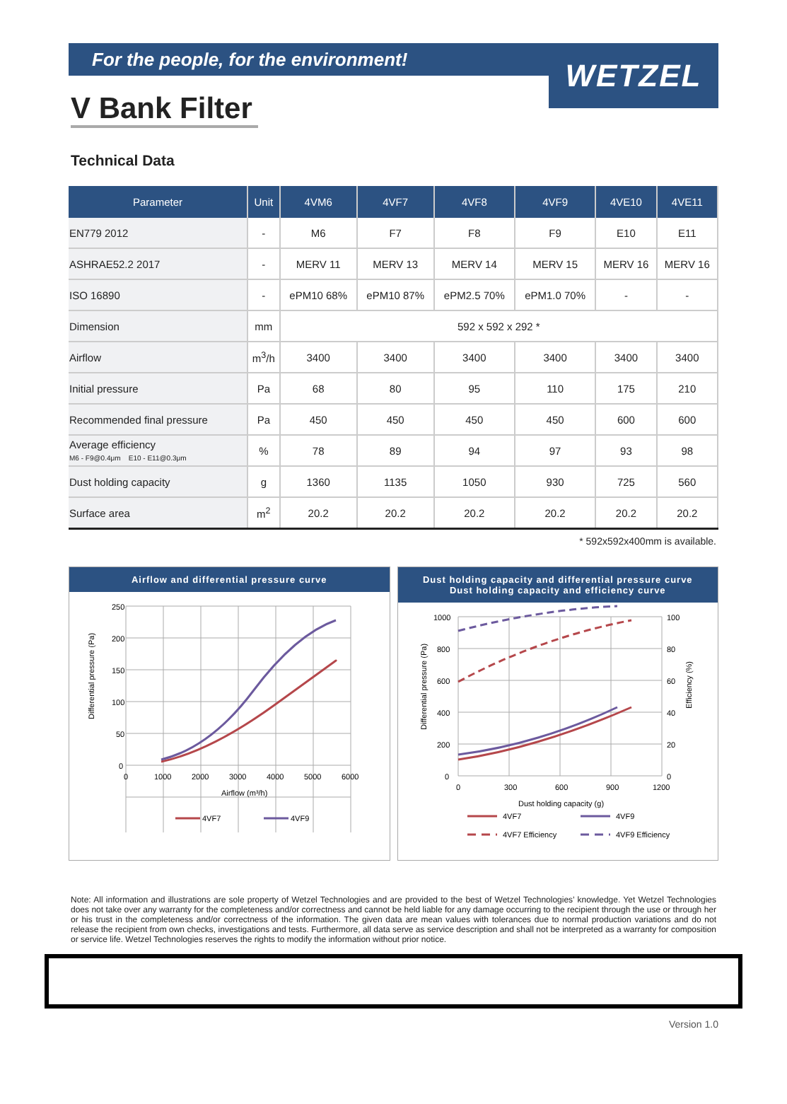For the people, for the environment!
WETZEL
V Bank Filter
Technical Data
| Parameter | Unit | 4VM6 | 4VF7 | 4VF8 | 4VF9 | 4VE10 | 4VE11 |
| --- | --- | --- | --- | --- | --- | --- | --- |
| EN779 2012 | - | M6 | F7 | F8 | F9 | E10 | E11 |
| ASHRAE52.2 2017 | - | MERV 11 | MERV 13 | MERV 14 | MERV 15 | MERV 16 | MERV 16 |
| ISO 16890 | - | ePM10 68% | ePM10 87% | ePM2.5 70% | ePM1.0 70% | - | - |
| Dimension | mm | 592 x 592 x 292 * | | | | | |
| Airflow | m<sup>3</sup>/h | 3400 | 3400 | 3400 | 3400 | 3400 | 3400 |
| Initial pressure | Pa | 68 | 80 | 95 | 110 | 175 | 210 |
| Recommended final pressure | Pa | 450 | 450 | 450 | 450 | 600 | 600 |
| Average efficiency M6 - F9@0.4μm E10 - E11@0.3μm | % | 78 | 89 | 94 | 97 | 93 | 98 |
| Dust holding capacity | g | 1360 | 1135 | 1050 | 930 | 725 | 560 |
| Surface area | m<sup>2</sup> | 20.2 | 20.2 | 20.2 | 20.2 | 20.2 | 20.2 |
* 592x592x400mm is available.
Airflow and differential pressure curve
250
200
150
100
50
0
0
1000
2000
3000
4000
5000
6000
Airflow (m³/h)
Differential pressure (Pa)
4VF7
4VF9
Dust holding capacity and differential pressure curve
Dust holding capacity and efficiency curve
1000
800
600
400
200
0
100
80
60
40
20
0
0
300
600
900
1200
Dust holding capacity (g)
Differential pressure (Pa)
Efficiency (%)
4VF7
4VF9
4VF7 Efficiency
4VF9 Efficiency
Note: All information and illustrations are sole property of Wetzel Technologies and are provided to the best of Wetzel Technologies’ knowledge. Yet Wetzel Technologies does not take over any warranty for the completeness and/or correctness and cannot be held liable for any damage occurring to the recipient through the use or through her or his trust in the completeness and/or correctness of the information. The given data are mean values with tolerances due to normal production variations and do not release the recipient from own checks, investigations and tests. Furthermore, all data serve as service description and shall not be interpreted as a warranty for composition or service life. Wetzel Technologies reserves the rights to modify the information without prior notice.
Version 1.0